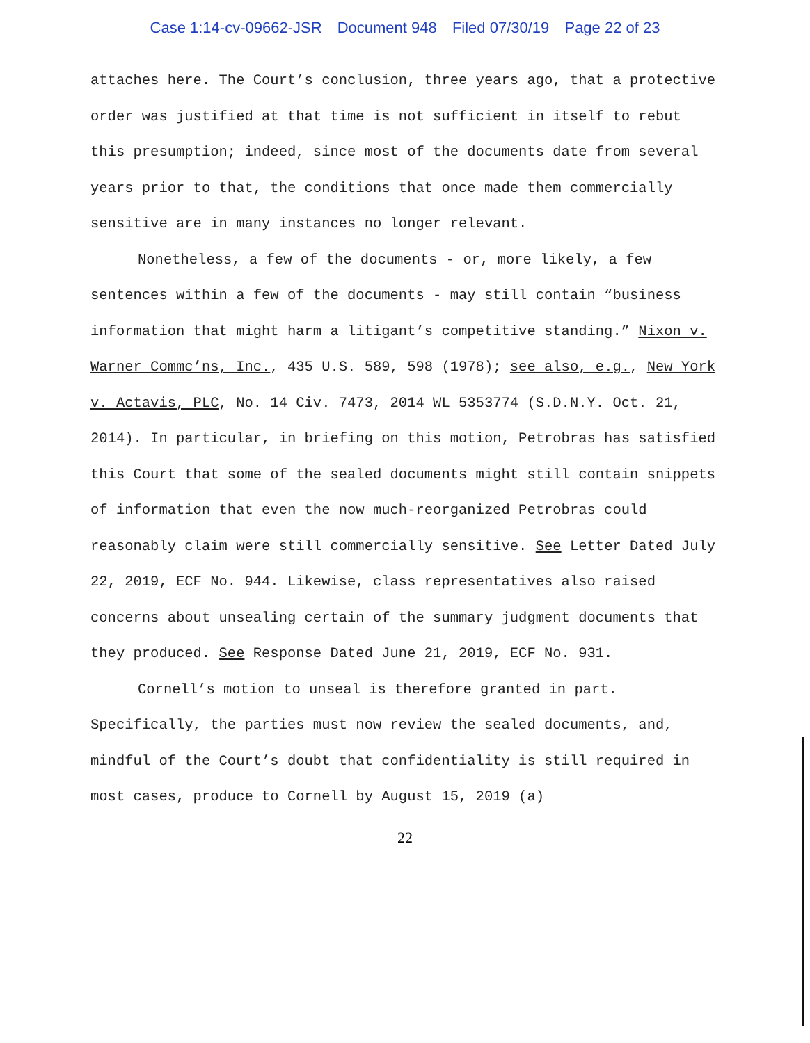Case 1:14-cv-09662-JSR Document 948 Filed 07/30/19 Page 22 of 23
attaches here. The Court’s conclusion, three years ago, that a protective order was justified at that time is not sufficient in itself to rebut this presumption; indeed, since most of the documents date from several years prior to that, the conditions that once made them commercially sensitive are in many instances no longer relevant.
Nonetheless, a few of the documents - or, more likely, a few sentences within a few of the documents - may still contain “business information that might harm a litigant’s competitive standing.” Nixon v. Warner Commc’ns, Inc., 435 U.S. 589, 598 (1978); see also, e.g., New York v. Actavis, PLC, No. 14 Civ. 7473, 2014 WL 5353774 (S.D.N.Y. Oct. 21, 2014). In particular, in briefing on this motion, Petrobras has satisfied this Court that some of the sealed documents might still contain snippets of information that even the now much-reorganized Petrobras could reasonably claim were still commercially sensitive. See Letter Dated July 22, 2019, ECF No. 944. Likewise, class representatives also raised concerns about unsealing certain of the summary judgment documents that they produced. See Response Dated June 21, 2019, ECF No. 931.
Cornell’s motion to unseal is therefore granted in part. Specifically, the parties must now review the sealed documents, and, mindful of the Court’s doubt that confidentiality is still required in most cases, produce to Cornell by August 15, 2019 (a)
22